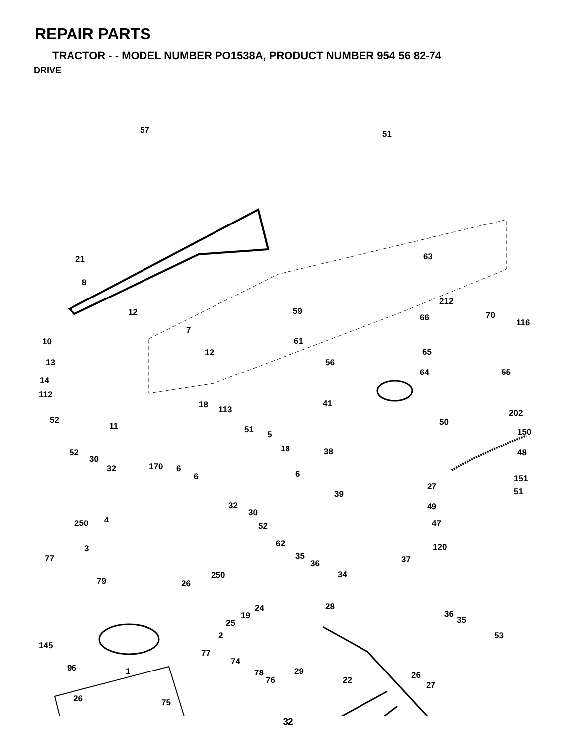REPAIR PARTS
TRACTOR - - MODEL NUMBER PO1538A, PRODUCT NUMBER 954 56 82-74
DRIVE
57 51
21
8
63
212
59 12
66 70
116
7
10 61
65 12
13 56
64 55
14
112
41 18 113 202
52 50 11 51 5 150
18 38 52 48
30
170 32 6
6 6 151
27
39 51
32 49
30
250 4
52 47
62 3 120
77 35
36 37
34 250
79 26
28 24
19 36
35 25
2 53
145
77
74
96 29 78 1 26 76 22 27
26 75
32